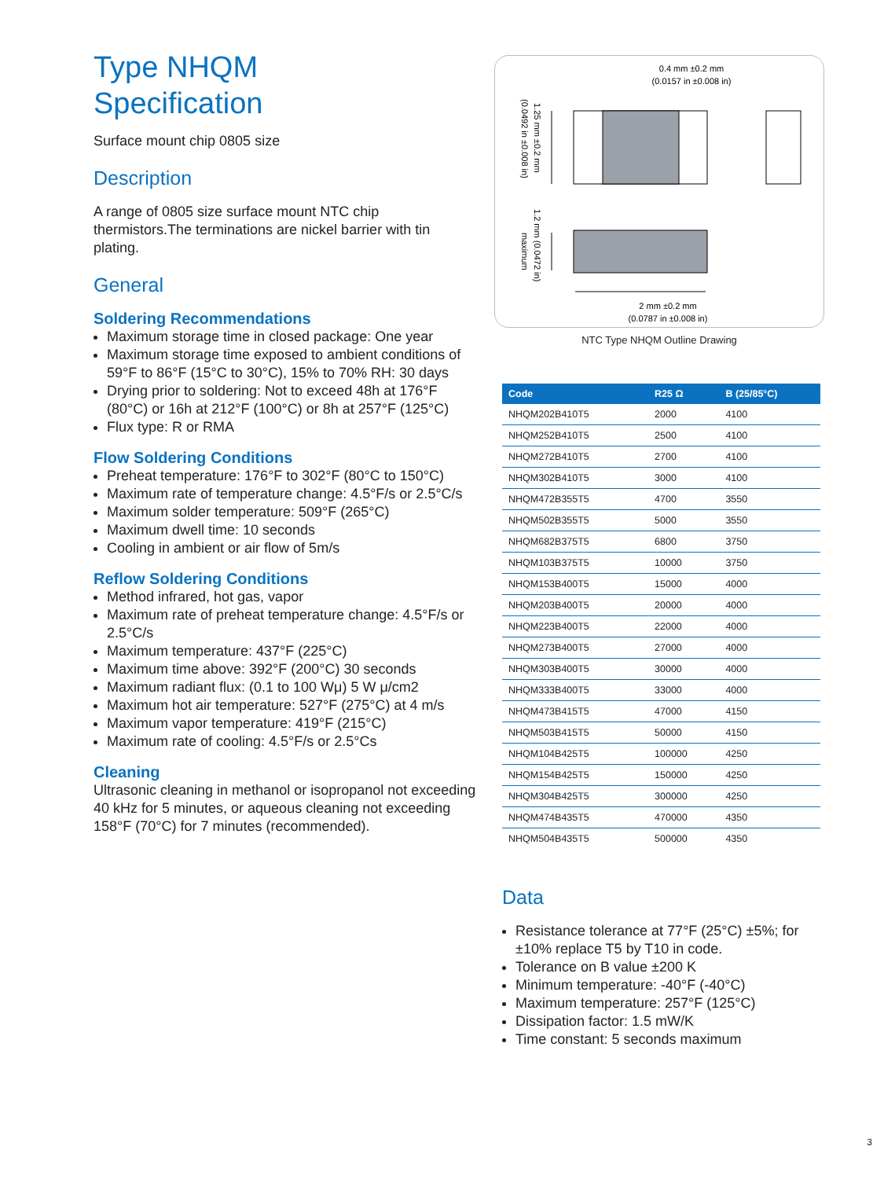Type NHQM
Specification
Surface mount chip 0805 size
Description
A range of 0805 size surface mount NTC chip thermistors.The terminations are nickel barrier with tin plating.
General
Soldering Recommendations
Maximum storage time in closed package: One year
Maximum storage time exposed to ambient conditions of 59°F to 86°F (15°C to 30°C), 15% to 70% RH: 30 days
Drying prior to soldering: Not to exceed 48h at 176°F (80°C) or 16h at 212°F (100°C) or 8h at 257°F (125°C)
Flux type: R or RMA
Flow Soldering Conditions
Preheat temperature: 176°F to 302°F (80°C to 150°C)
Maximum rate of temperature change: 4.5°F/s or 2.5°C/s
Maximum solder temperature: 509°F (265°C)
Maximum dwell time: 10 seconds
Cooling in ambient or air flow of 5m/s
Reflow Soldering Conditions
Method infrared, hot gas, vapor
Maximum rate of preheat temperature change: 4.5°F/s or 2.5°C/s
Maximum temperature: 437°F (225°C)
Maximum time above: 392°F (200°C) 30 seconds
Maximum radiant flux: (0.1 to 100 Wμ) 5 W μ/cm2
Maximum hot air temperature: 527°F (275°C) at 4 m/s
Maximum vapor temperature: 419°F (215°C)
Maximum rate of cooling: 4.5°F/s or 2.5°Cs
Cleaning
Ultrasonic cleaning in methanol or isopropanol not exceeding 40 kHz for 5 minutes, or aqueous cleaning not exceeding 158°F (70°C) for 7 minutes (recommended).
0.4 mm ±0.2 mm
(0.0157 in ±0.008 in)
2 mm ±0.2 mm
(0.0787 in ±0.008 in)
1.25 mm ±0.2 mm
(0.0492 in ±0.008 in)
1.2 mm (0.0472 in)
maximum
NTC Type NHQM Outline Drawing
| Code | R25 Ω | B (25/85°C) |
| --- | --- | --- |
| NHQM202B410T5 | 2000 | 4100 |
| NHQM252B410T5 | 2500 | 4100 |
| NHQM272B410T5 | 2700 | 4100 |
| NHQM302B410T5 | 3000 | 4100 |
| NHQM472B355T5 | 4700 | 3550 |
| NHQM502B355T5 | 5000 | 3550 |
| NHQM682B375T5 | 6800 | 3750 |
| NHQM103B375T5 | 10000 | 3750 |
| NHQM153B400T5 | 15000 | 4000 |
| NHQM203B400T5 | 20000 | 4000 |
| NHQM223B400T5 | 22000 | 4000 |
| NHQM273B400T5 | 27000 | 4000 |
| NHQM303B400T5 | 30000 | 4000 |
| NHQM333B400T5 | 33000 | 4000 |
| NHQM473B415T5 | 47000 | 4150 |
| NHQM503B415T5 | 50000 | 4150 |
| NHQM104B425T5 | 100000 | 4250 |
| NHQM154B425T5 | 150000 | 4250 |
| NHQM304B425T5 | 300000 | 4250 |
| NHQM474B435T5 | 470000 | 4350 |
| NHQM504B435T5 | 500000 | 4350 |
Data
Resistance tolerance at 77°F (25°C) ±5%; for ±10% replace T5 by T10 in code.
Tolerance on B value ±200 K
Minimum temperature: -40°F (-40°C)
Maximum temperature: 257°F (125°C)
Dissipation factor: 1.5 mW/K
Time constant: 5 seconds maximum
3